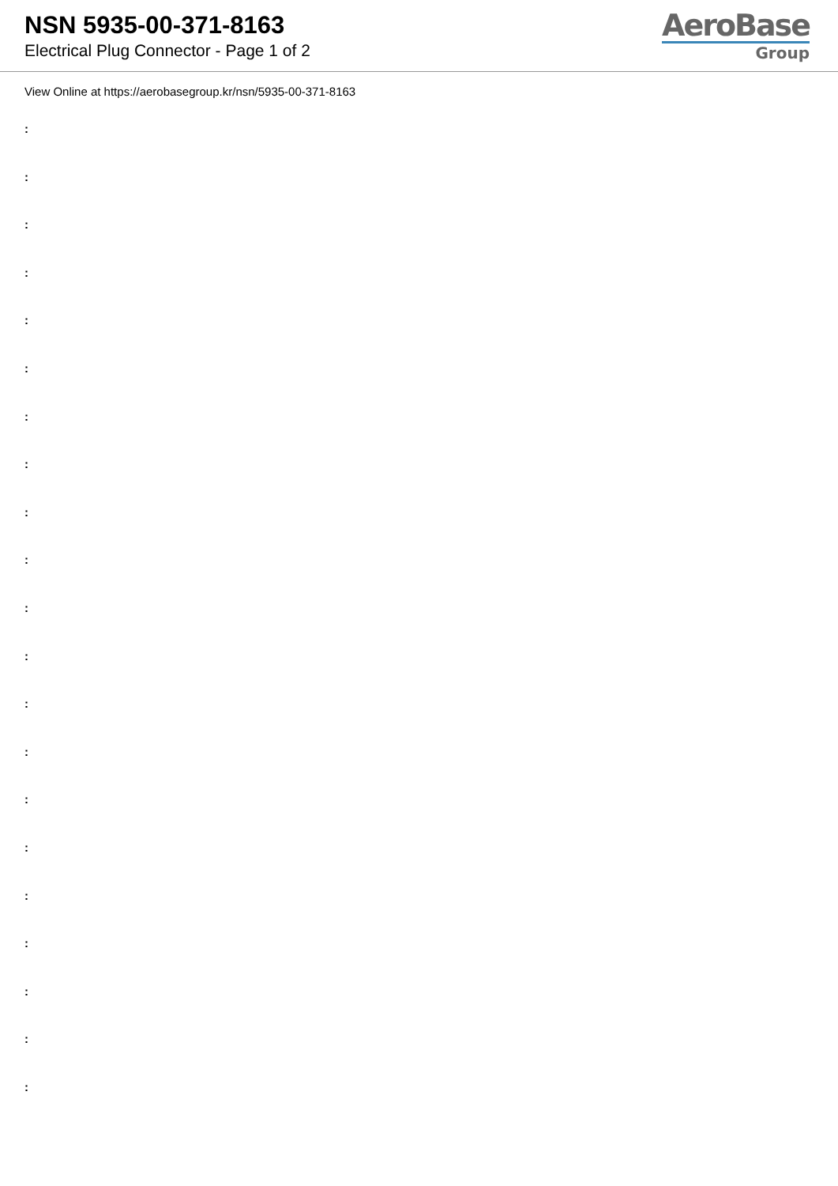NSN 5935-00-371-8163
Electrical Plug Connector - Page 1 of 2
AeroBase
Group
View Online at https://aerobasegroup.kr/nsn/5935-00-371-8163
:
:
:
:
:
:
:
:
:
:
:
:
:
:
:
:
:
:
:
:
: